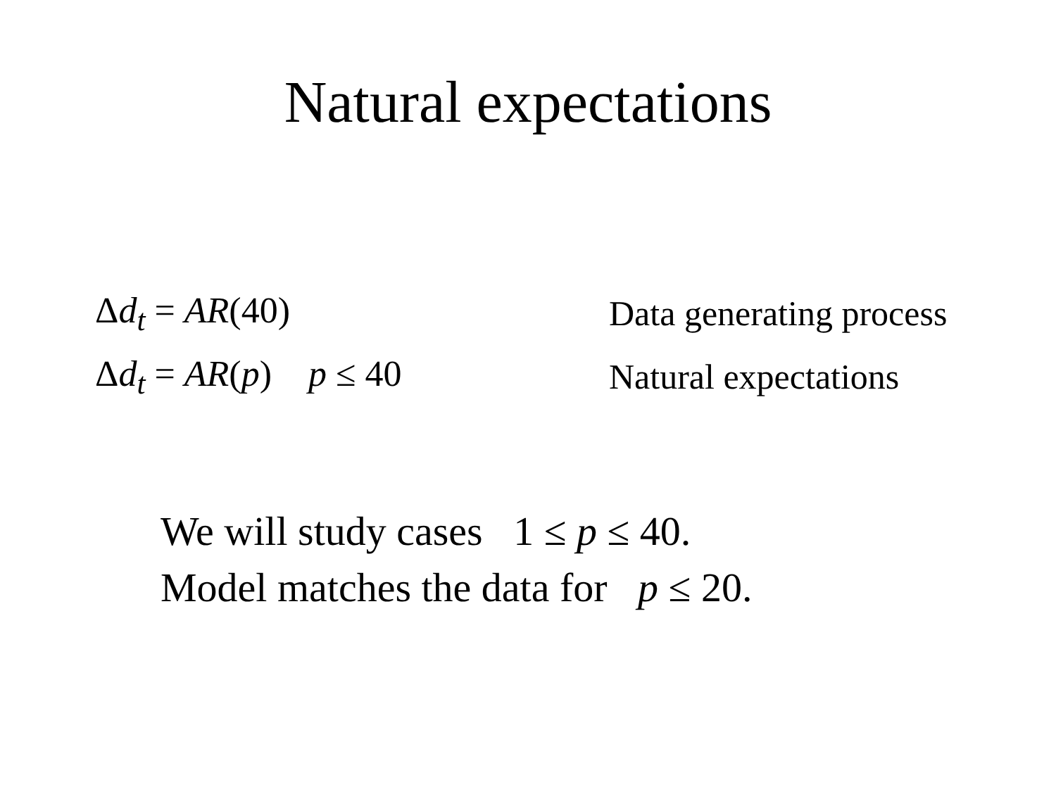Natural expectations
Δd<sub>t</sub> = AR(40) Data generating process
Δd<sub>t</sub> = AR(p) p ≤ 40 Natural expectations
We will study cases 1 ≤ p ≤ 40.
Model matches the data for p ≤ 20.